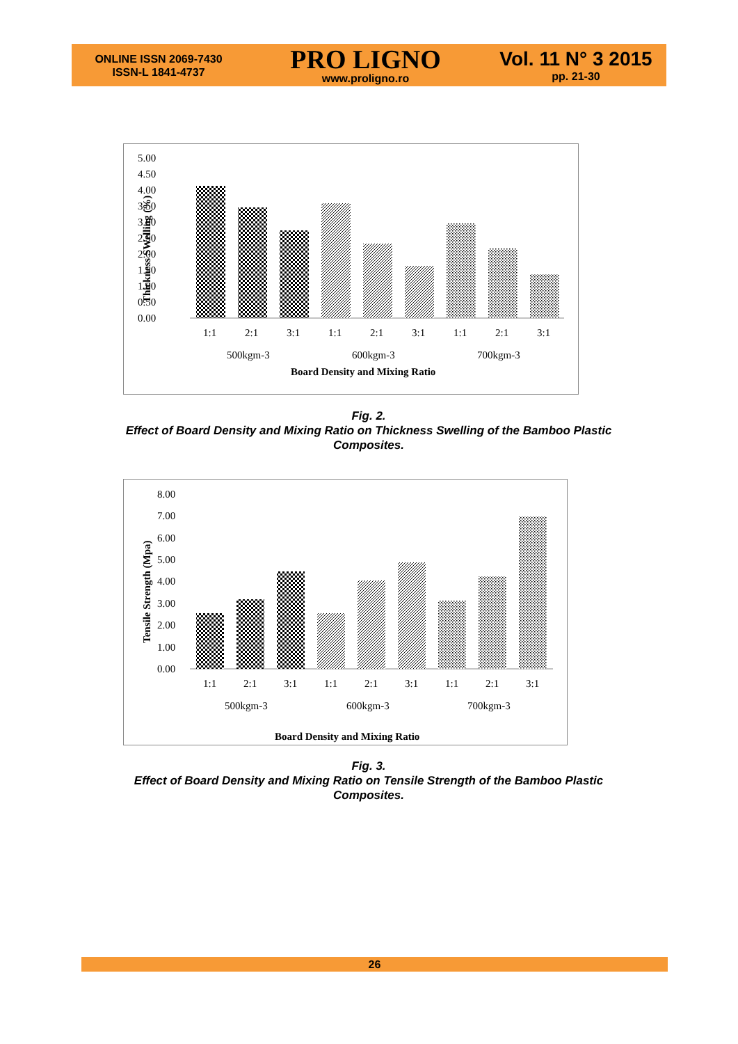ONLINE ISSN 2069-7430
ISSN-L 1841-4737
PRO LIGNO
www.proligno.ro
Vol. 11 N° 3 2015
pp. 21-30
5.00
4.50
4.00
3.50
3.00
2.50
2.00
1.50
1.00
0.50
0.00
Thickness SWelling (%)
1:1
2:1
3:1
1:1
2:1
3:1
1:1
2:1
3:1
500kgm-3
600kgm-3
700kgm-3
Board Density and Mixing Ratio
Fig. 2.
Effect of Board Density and Mixing Ratio on Thickness Swelling of the Bamboo Plastic Composites.
8.00
7.00
6.00
5.00
4.00
3.00
2.00
1.00
0.00
Tensile Strength (Mpa)
1:1
2:1
3:1
1:1
2:1
3:1
1:1
2:1
3:1
500kgm-3
600kgm-3
700kgm-3
Board Density and Mixing Ratio
Fig. 3.
Effect of Board Density and Mixing Ratio on Tensile Strength of the Bamboo Plastic Composites.
26